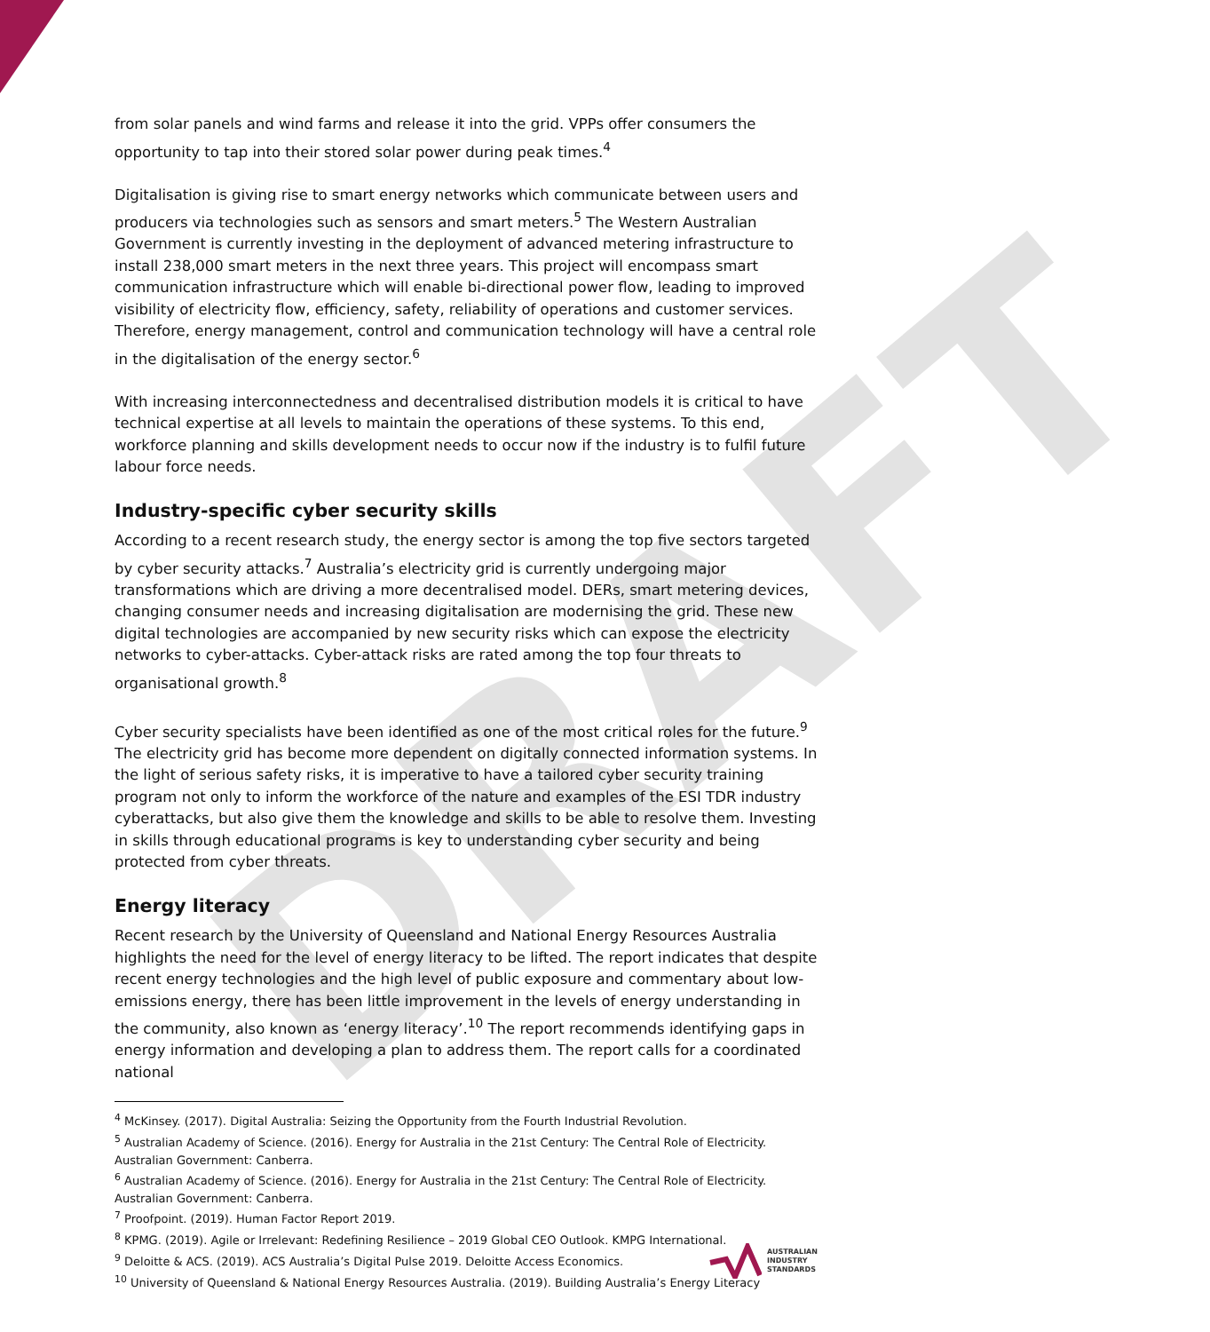DRAFT
from solar panels and wind farms and release it into the grid. VPPs offer consumers the opportunity to tap into their stored solar power during peak times.<sup>4</sup>
Digitalisation is giving rise to smart energy networks which communicate between users and producers via technologies such as sensors and smart meters.<sup>5</sup> The Western Australian Government is currently investing in the deployment of advanced metering infrastructure to install 238,000 smart meters in the next three years. This project will encompass smart communication infrastructure which will enable bi-directional power flow, leading to improved visibility of electricity flow, efficiency, safety, reliability of operations and customer services. Therefore, energy management, control and communication technology will have a central role in the digitalisation of the energy sector.<sup>6</sup>
With increasing interconnectedness and decentralised distribution models it is critical to have technical expertise at all levels to maintain the operations of these systems. To this end, workforce planning and skills development needs to occur now if the industry is to fulfil future labour force needs.
Industry-specific cyber security skills
According to a recent research study, the energy sector is among the top five sectors targeted by cyber security attacks.<sup>7</sup> Australia’s electricity grid is currently undergoing major transformations which are driving a more decentralised model. DERs, smart metering devices, changing consumer needs and increasing digitalisation are modernising the grid. These new digital technologies are accompanied by new security risks which can expose the electricity networks to cyber-attacks. Cyber-attack risks are rated among the top four threats to organisational growth.<sup>8</sup>
Cyber security specialists have been identified as one of the most critical roles for the future.<sup>9</sup> The electricity grid has become more dependent on digitally connected information systems. In the light of serious safety risks, it is imperative to have a tailored cyber security training program not only to inform the workforce of the nature and examples of the ESI TDR industry cyberattacks, but also give them the knowledge and skills to be able to resolve them. Investing in skills through educational programs is key to understanding cyber security and being protected from cyber threats.
Energy literacy
Recent research by the University of Queensland and National Energy Resources Australia highlights the need for the level of energy literacy to be lifted. The report indicates that despite recent energy technologies and the high level of public exposure and commentary about low-emissions energy, there has been little improvement in the levels of energy understanding in the community, also known as ‘energy literacy’.<sup>10</sup> The report recommends identifying gaps in energy information and developing a plan to address them. The report calls for a coordinated national
<sup>4</sup> McKinsey. (2017). Digital Australia: Seizing the Opportunity from the Fourth Industrial Revolution.
<sup>5</sup> Australian Academy of Science. (2016). Energy for Australia in the 21st Century: The Central Role of Electricity. Australian Government: Canberra.
<sup>6</sup> Australian Academy of Science. (2016). Energy for Australia in the 21st Century: The Central Role of Electricity. Australian Government: Canberra.
<sup>7</sup> Proofpoint. (2019). Human Factor Report 2019.
<sup>8</sup> KPMG. (2019). Agile or Irrelevant: Redefining Resilience – 2019 Global CEO Outlook. KMPG International.
<sup>9</sup> Deloitte & ACS. (2019). ACS Australia’s Digital Pulse 2019. Deloitte Access Economics.
<sup>10</sup> University of Queensland & National Energy Resources Australia. (2019). Building Australia’s Energy Literacy
AUSTRALIAN
INDUSTRY
STANDARDS